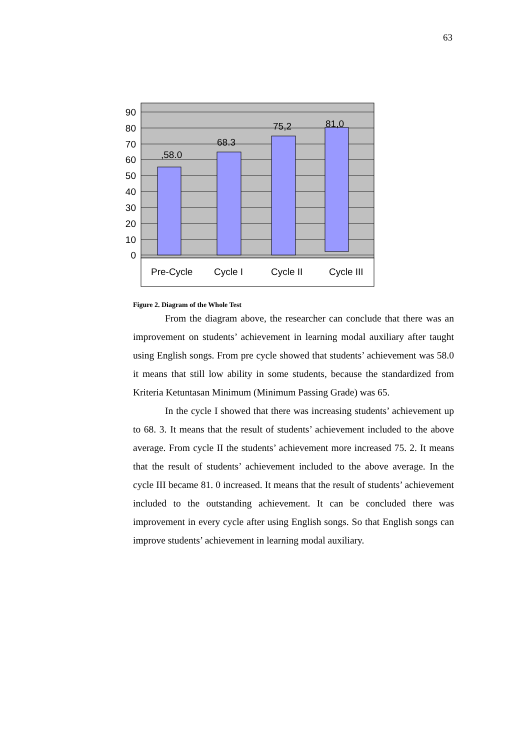63
90
80
70
60
50
40
30
20
10
0
,58.0
68.3
75,2
81,0
Pre-Cycle
Cycle I
Cycle II
Cycle III
Figure 2. Diagram of the Whole Test
From the diagram above, the researcher can conclude that there was an improvement on students’ achievement in learning modal auxiliary after taught using English songs. From pre cycle showed that students’ achievement was 58.0 it means that still low ability in some students, because the standardized from Kriteria Ketuntasan Minimum (Minimum Passing Grade) was 65.
In the cycle I showed that there was increasing students’ achievement up to 68. 3. It means that the result of students’ achievement included to the above average. From cycle II the students’ achievement more increased 75. 2. It means that the result of students’ achievement included to the above average. In the cycle III became 81. 0 increased. It means that the result of students’ achievement included to the outstanding achievement. It can be concluded there was improvement in every cycle after using English songs. So that English songs can improve students’ achievement in learning modal auxiliary.